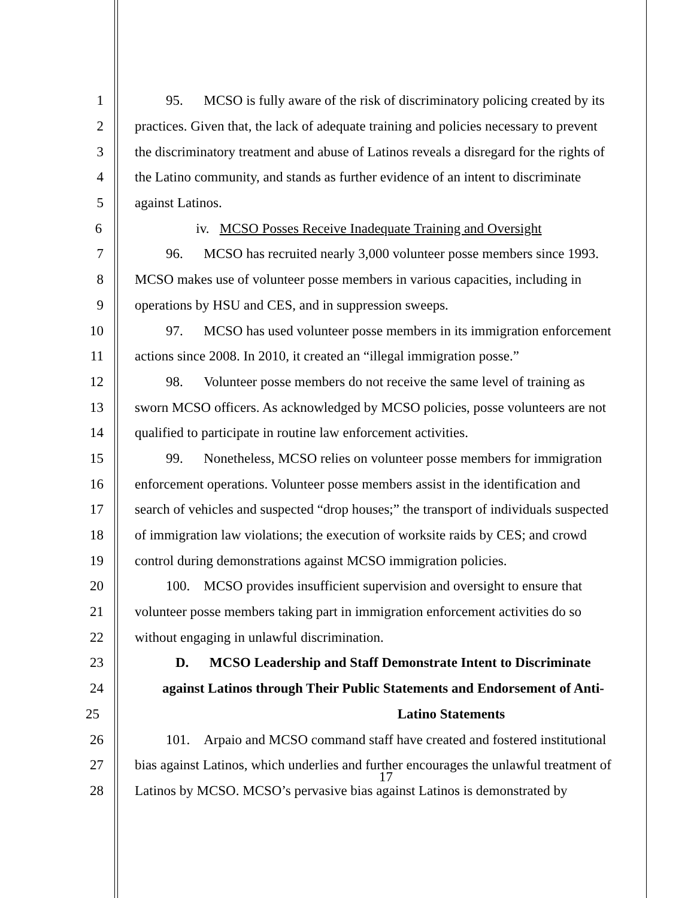1 95. MCSO is fully aware of the risk of discriminatory policing created by its
2 practices. Given that, the lack of adequate training and policies necessary to prevent
3 the discriminatory treatment and abuse of Latinos reveals a disregard for the rights of
4 the Latino community, and stands as further evidence of an intent to discriminate
5 against Latinos.
6 iv. MCSO Posses Receive Inadequate Training and Oversight
7 96. MCSO has recruited nearly 3,000 volunteer posse members since 1993.
8 MCSO makes use of volunteer posse members in various capacities, including in
9 operations by HSU and CES, and in suppression sweeps.
10 97. MCSO has used volunteer posse members in its immigration enforcement
11 actions since 2008. In 2010, it created an “illegal immigration posse.”
12 98. Volunteer posse members do not receive the same level of training as
13 sworn MCSO officers. As acknowledged by MCSO policies, posse volunteers are not
14 qualified to participate in routine law enforcement activities.
15 99. Nonetheless, MCSO relies on volunteer posse members for immigration
16 enforcement operations. Volunteer posse members assist in the identification and
17 search of vehicles and suspected “drop houses;” the transport of individuals suspected
18 of immigration law violations; the execution of worksite raids by CES; and crowd
19 control during demonstrations against MCSO immigration policies.
20 100. MCSO provides insufficient supervision and oversight to ensure that
21 volunteer posse members taking part in immigration enforcement activities do so
22 without engaging in unlawful discrimination.
23 D. MCSO Leadership and Staff Demonstrate Intent to Discriminate
24 against Latinos through Their Public Statements and Endorsement of Anti-
25 Latino Statements
26 101. Arpaio and MCSO command staff have created and fostered institutional
27 bias against Latinos, which underlies and further encourages the unlawful treatment of
28 Latinos by MCSO. MCSO’s pervasive bias against Latinos is demonstrated by
17